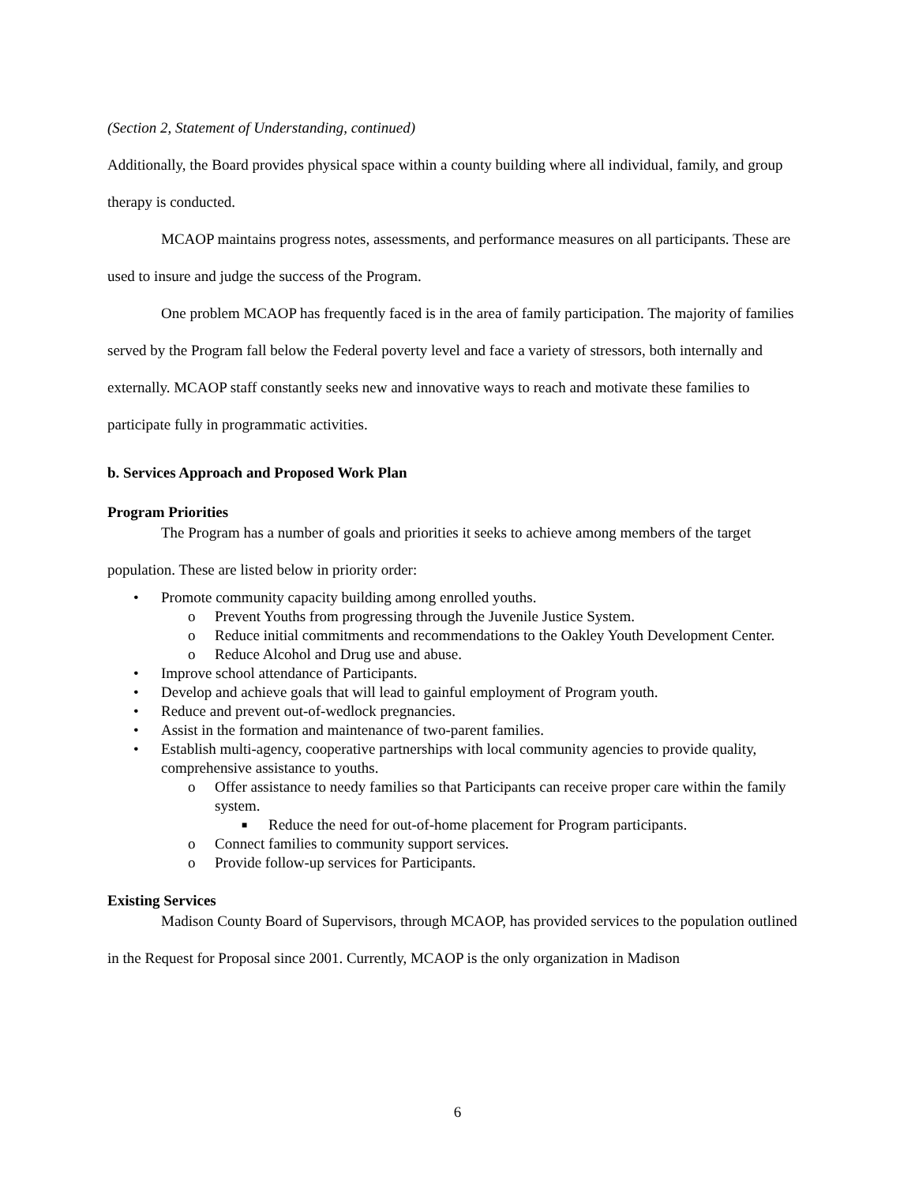(Section 2, Statement of Understanding, continued)
Additionally, the Board provides physical space within a county building where all individual, family, and group therapy is conducted.
MCAOP maintains progress notes, assessments, and performance measures on all participants. These are used to insure and judge the success of the Program.
One problem MCAOP has frequently faced is in the area of family participation. The majority of families served by the Program fall below the Federal poverty level and face a variety of stressors, both internally and externally. MCAOP staff constantly seeks new and innovative ways to reach and motivate these families to participate fully in programmatic activities.
b. Services Approach and Proposed Work Plan
Program Priorities
The Program has a number of goals and priorities it seeks to achieve among members of the target population. These are listed below in priority order:
• Promote community capacity building among enrolled youths.
o Prevent Youths from progressing through the Juvenile Justice System.
o Reduce initial commitments and recommendations to the Oakley Youth Development Center.
o Reduce Alcohol and Drug use and abuse.
• Improve school attendance of Participants.
• Develop and achieve goals that will lead to gainful employment of Program youth.
• Reduce and prevent out-of-wedlock pregnancies.
• Assist in the formation and maintenance of two-parent families.
• Establish multi-agency, cooperative partnerships with local community agencies to provide quality, comprehensive assistance to youths.
o Offer assistance to needy families so that Participants can receive proper care within the family system.
■ Reduce the need for out-of-home placement for Program participants.
o Connect families to community support services.
o Provide follow-up services for Participants.
Existing Services
Madison County Board of Supervisors, through MCAOP, has provided services to the population outlined in the Request for Proposal since 2001. Currently, MCAOP is the only organization in Madison
6